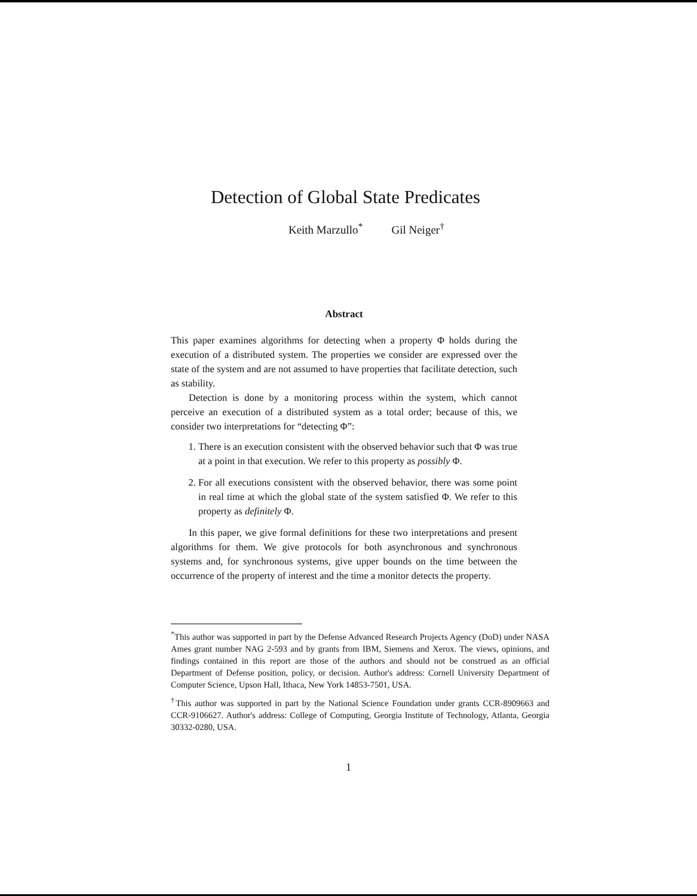Detection of Global State Predicates
Keith Marzullo<sup>*</sup> Gil Neiger<sup>†</sup>
Abstract
This paper examines algorithms for detecting when a property Φ holds during the execution of a distributed system. The properties we consider are expressed over the state of the system and are not assumed to have properties that facilitate detection, such as stability.
Detection is done by a monitoring process within the system, which cannot perceive an execution of a distributed system as a total order; because of this, we consider two interpretations for “detecting Φ”:
1. There is an execution consistent with the observed behavior such that Φ was true at a point in that execution. We refer to this property as possibly Φ.
2. For all executions consistent with the observed behavior, there was some point in real time at which the global state of the system satisfied Φ. We refer to this property as definitely Φ.
In this paper, we give formal definitions for these two interpretations and present algorithms for them. We give protocols for both asynchronous and synchronous systems and, for synchronous systems, give upper bounds on the time between the occurrence of the property of interest and the time a monitor detects the property.
<sup>*</sup> This author was supported in part by the Defense Advanced Research Projects Agency (DoD) under NASA Ames grant number NAG 2-593 and by grants from IBM, Siemens and Xerox. The views, opinions, and findings contained in this report are those of the authors and should not be construed as an official Department of Defense position, policy, or decision. Author's address: Cornell University Department of Computer Science, Upson Hall, Ithaca, New York 14853-7501, USA.
<sup>†</sup> This author was supported in part by the National Science Foundation under grants CCR-8909663 and CCR-9106627. Author's address: College of Computing, Georgia Institute of Technology, Atlanta, Georgia 30332-0280, USA.
1